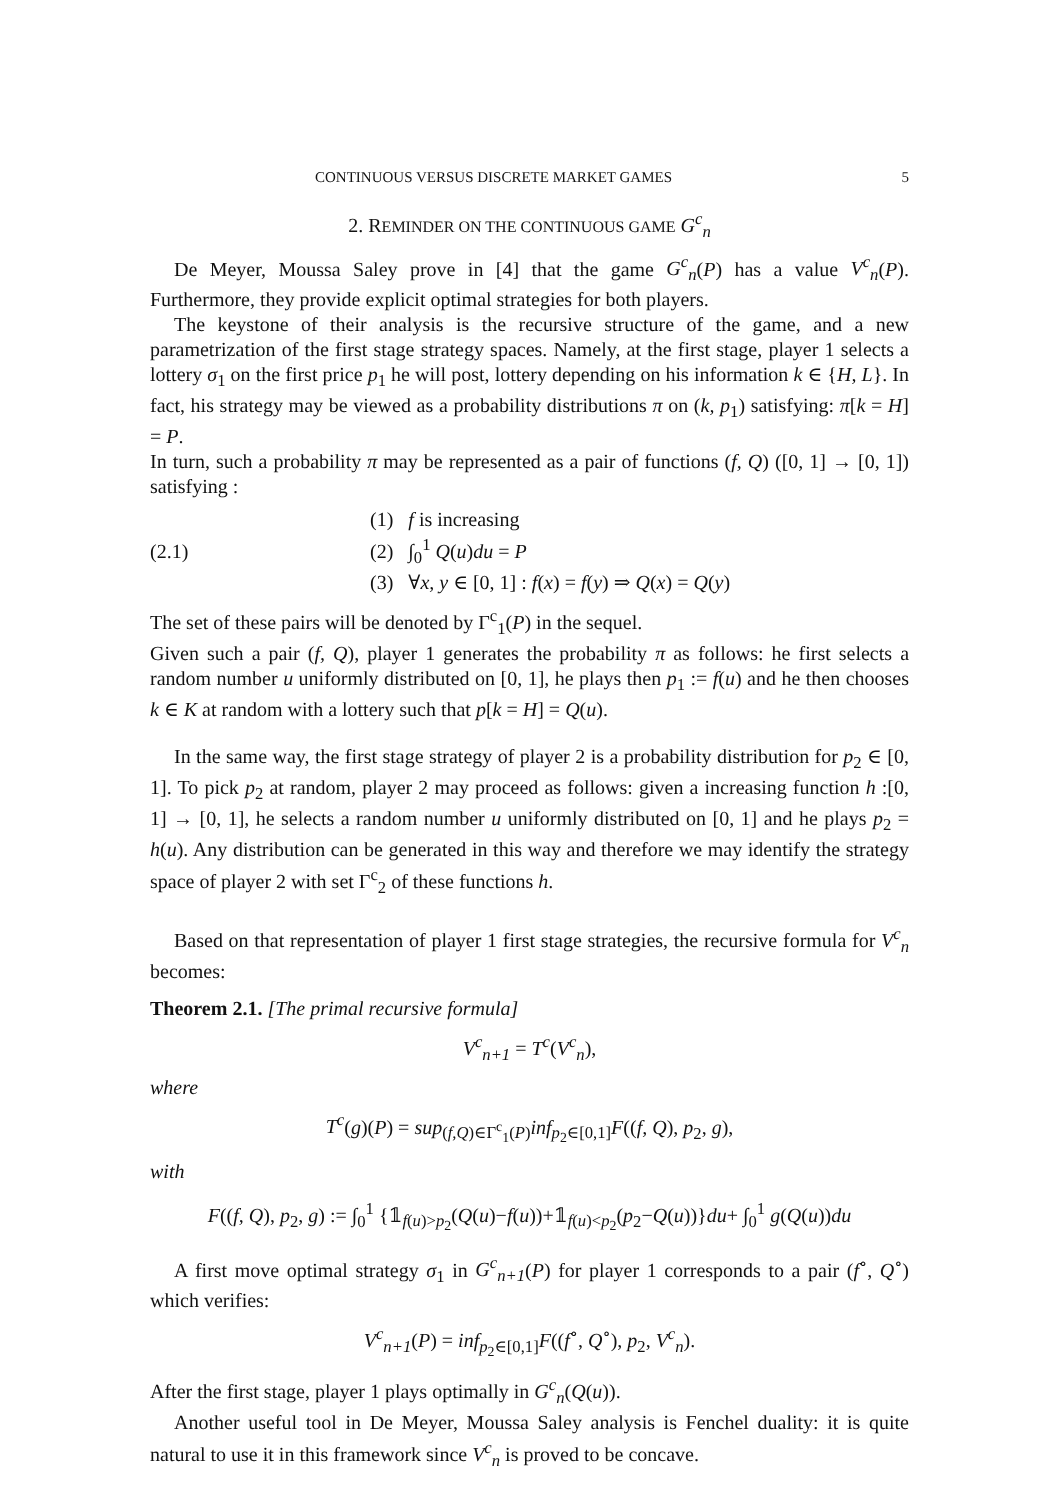CONTINUOUS VERSUS DISCRETE MARKET GAMES 5
2. REMINDER ON THE CONTINUOUS GAME G<sup>c</sup><sub>n</sub>
De Meyer, Moussa Saley prove in [4] that the game G<sup>c</sup><sub>n</sub>(P) has a value V<sup>c</sup><sub>n</sub>(P). Furthermore, they provide explicit optimal strategies for both players.
The keystone of their analysis is the recursive structure of the game, and a new parametrization of the first stage strategy spaces. Namely, at the first stage, player 1 selects a lottery σ<sub>1</sub> on the first price p<sub>1</sub> he will post, lottery depending on his information k ∈ {H, L}. In fact, his strategy may be viewed as a probability distributions π on (k, p<sub>1</sub>) satisfying: π[k = H] = P.
In turn, such a probability π may be represented as a pair of functions (f, Q) ([0, 1] → [0, 1]) satisfying :
(2.1)
(1) f is increasing
(2) ∫<sub>0</sub><sup>1</sup> Q(u)du = P
(3) ∀x, y ∈ [0, 1] : f(x) = f(y) ⇒ Q(x) = Q(y)
The set of these pairs will be denoted by Γ<sup>c</sup><sub>1</sub>(P) in the sequel.
Given such a pair (f, Q), player 1 generates the probability π as follows: he first selects a random number u uniformly distributed on [0, 1], he plays then p<sub>1</sub> := f(u) and he then chooses k ∈ K at random with a lottery such that p[k = H] = Q(u).
In the same way, the first stage strategy of player 2 is a probability distribution for p<sub>2</sub> ∈ [0, 1]. To pick p<sub>2</sub> at random, player 2 may proceed as follows: given a increasing function h :[0, 1] → [0, 1], he selects a random number u uniformly distributed on [0, 1] and he plays p<sub>2</sub> = h(u). Any distribution can be generated in this way and therefore we may identify the strategy space of player 2 with set Γ<sup>c</sup><sub>2</sub> of these functions h.
Based on that representation of player 1 first stage strategies, the recursive formula for V<sup>c</sup><sub>n</sub> becomes:
Theorem 2.1. [The primal recursive formula]
V<sup>c</sup><sub>n+1</sub> = T<sup>c</sup>(V<sup>c</sup><sub>n</sub>),
where
T<sup>c</sup>(g)(P) = sup<sub>(f,Q)∈Γ<sup>c</sup><sub>1</sub>(P)</sub>inf<sub>p<sub>2</sub>∈[0,1]</sub>F((f, Q), p<sub>2</sub>, g),
with
F((f, Q), p<sub>2</sub>, g) := ∫<sub>0</sub><sup>1</sup> {𝟙<sub>f(u)>p<sub>2</sub></sub>(Q(u)−f(u))+𝟙<sub>f(u)<p<sub>2</sub></sub>(p<sub>2</sub>−Q(u))}du+ ∫<sub>0</sub><sup>1</sup> g(Q(u))du
A first move optimal strategy σ<sub>1</sub> in G<sup>c</sup><sub>n+1</sub>(P) for player 1 corresponds to a pair (f<sup>∘</sup>, Q<sup>∘</sup>) which verifies:
V<sup>c</sup><sub>n+1</sub>(P) = inf<sub>p<sub>2</sub>∈[0,1]</sub>F((f<sup>∘</sup>, Q<sup>∘</sup>), p<sub>2</sub>, V<sup>c</sup><sub>n</sub>).
After the first stage, player 1 plays optimally in G<sup>c</sup><sub>n</sub>(Q(u)).
Another useful tool in De Meyer, Moussa Saley analysis is Fenchel duality: it is quite natural to use it in this framework since V<sup>c</sup><sub>n</sub> is proved to be concave.